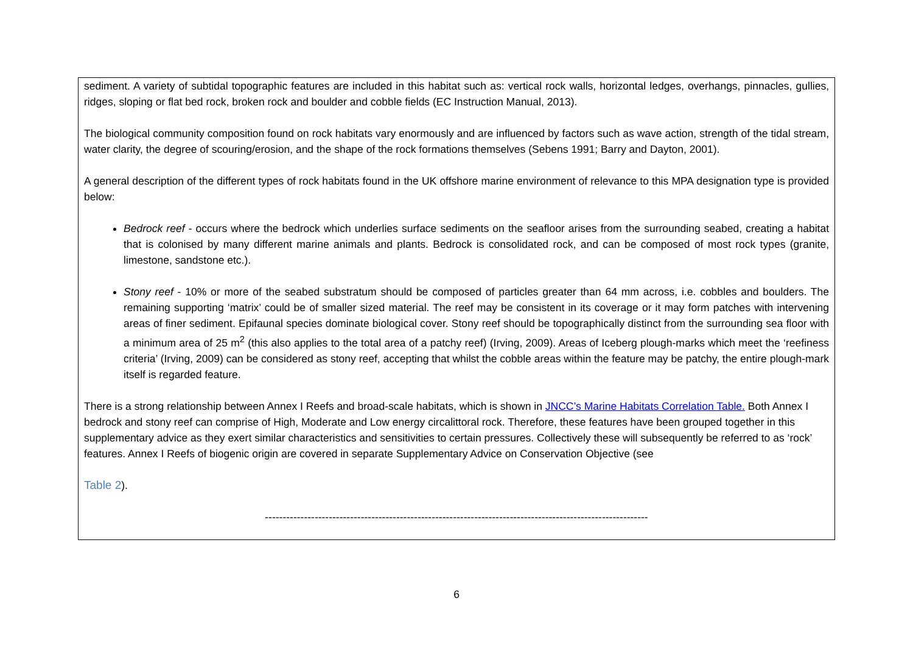sediment. A variety of subtidal topographic features are included in this habitat such as: vertical rock walls, horizontal ledges, overhangs, pinnacles, gullies, ridges, sloping or flat bed rock, broken rock and boulder and cobble fields (EC Instruction Manual, 2013).
The biological community composition found on rock habitats vary enormously and are influenced by factors such as wave action, strength of the tidal stream, water clarity, the degree of scouring/erosion, and the shape of the rock formations themselves (Sebens 1991; Barry and Dayton, 2001).
A general description of the different types of rock habitats found in the UK offshore marine environment of relevance to this MPA designation type is provided below:
Bedrock reef - occurs where the bedrock which underlies surface sediments on the seafloor arises from the surrounding seabed, creating a habitat that is colonised by many different marine animals and plants. Bedrock is consolidated rock, and can be composed of most rock types (granite, limestone, sandstone etc.).
Stony reef - 10% or more of the seabed substratum should be composed of particles greater than 64 mm across, i.e. cobbles and boulders. The remaining supporting ‘matrix’ could be of smaller sized material. The reef may be consistent in its coverage or it may form patches with intervening areas of finer sediment. Epifaunal species dominate biological cover. Stony reef should be topographically distinct from the surrounding sea floor with a minimum area of 25 m<sup>2</sup> (this also applies to the total area of a patchy reef) (Irving, 2009). Areas of Iceberg plough-marks which meet the ‘reefiness criteria’ (Irving, 2009) can be considered as stony reef, accepting that whilst the cobble areas within the feature may be patchy, the entire plough-mark itself is regarded feature.
There is a strong relationship between Annex I Reefs and broad-scale habitats, which is shown in JNCC’s Marine Habitats Correlation Table. Both Annex I bedrock and stony reef can comprise of High, Moderate and Low energy circalittoral rock. Therefore, these features have been grouped together in this supplementary advice as they exert similar characteristics and sensitivities to certain pressures. Collectively these will subsequently be referred to as ‘rock’ features. Annex I Reefs of biogenic origin are covered in separate Supplementary Advice on Conservation Objective (see
Table 2).
------------------------------------------------------------------------------------------------------------
6